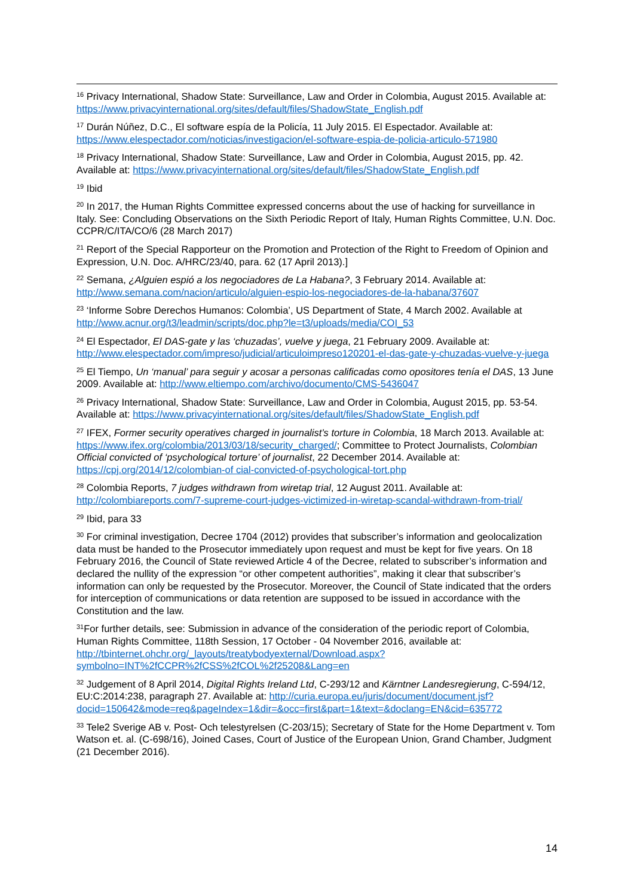<sup>16</sup> Privacy International, Shadow State: Surveillance, Law and Order in Colombia, August 2015. Available at: https://www.privacyinternational.org/sites/default/files/ShadowState_English.pdf
<sup>17</sup> Durán Núñez, D.C., El software espía de la Policía, 11 July 2015. El Espectador. Available at: https://www.elespectador.com/noticias/investigacion/el-software-espia-de-policia-articulo-571980
<sup>18</sup> Privacy International, Shadow State: Surveillance, Law and Order in Colombia, August 2015, pp. 42. Available at: https://www.privacyinternational.org/sites/default/files/ShadowState_English.pdf
<sup>19</sup> Ibid
<sup>20</sup> In 2017, the Human Rights Committee expressed concerns about the use of hacking for surveillance in Italy. See: Concluding Observations on the Sixth Periodic Report of Italy, Human Rights Committee, U.N. Doc. CCPR/C/ITA/CO/6 (28 March 2017)
<sup>21</sup> Report of the Special Rapporteur on the Promotion and Protection of the Right to Freedom of Opinion and Expression, U.N. Doc. A/HRC/23/40, para. 62 (17 April 2013).]
<sup>22</sup> Semana, ¿Alguien espió a los negociadores de La Habana?, 3 February 2014. Available at: http://www.semana.com/nacion/articulo/alguien-espio-los-negociadores-de-la-habana/37607
<sup>23</sup> ‘Informe Sobre Derechos Humanos: Colombia’, US Department of State, 4 March 2002. Available at http://www.acnur.org/t3/leadmin/scripts/doc.php?le=t3/uploads/media/COI_53
<sup>24</sup> El Espectador, El DAS-gate y las ‘chuzadas’, vuelve y juega, 21 February 2009. Available at: http://www.elespectador.com/impreso/judicial/articuloimpreso120201-el-das-gate-y-chuzadas-vuelve-y-juega
<sup>25</sup> El Tiempo, Un ‘manual’ para seguir y acosar a personas calificadas como opositores tenía el DAS, 13 June 2009. Available at: http://www.eltiempo.com/archivo/documento/CMS-5436047
<sup>26</sup> Privacy International, Shadow State: Surveillance, Law and Order in Colombia, August 2015, pp. 53-54. Available at: https://www.privacyinternational.org/sites/default/files/ShadowState_English.pdf
<sup>27</sup> IFEX, Former security operatives charged in journalist’s torture in Colombia, 18 March 2013. Available at: https://www.ifex.org/colombia/2013/03/18/security_charged/; Committee to Protect Journalists, Colombian Official convicted of ‘psychological torture’ of journalist, 22 December 2014. Available at: https://cpj.org/2014/12/colombian-of cial-convicted-of-psychological-tort.php
<sup>28</sup> Colombia Reports, 7 judges withdrawn from wiretap trial, 12 August 2011. Available at: http://colombiareports.com/7-supreme-court-judges-victimized-in-wiretap-scandal-withdrawn-from-trial/
<sup>29</sup> Ibid, para 33
<sup>30</sup> For criminal investigation, Decree 1704 (2012) provides that subscriber’s information and geolocalization data must be handed to the Prosecutor immediately upon request and must be kept for five years. On 18 February 2016, the Council of State reviewed Article 4 of the Decree, related to subscriber’s information and declared the nullity of the expression “or other competent authorities”, making it clear that subscriber’s information can only be requested by the Prosecutor. Moreover, the Council of State indicated that the orders for interception of communications or data retention are supposed to be issued in accordance with the Constitution and the law.
<sup>31</sup> For further details, see: Submission in advance of the consideration of the periodic report of Colombia, Human Rights Committee, 118th Session, 17 October - 04 November 2016, available at: http://tbinternet.ohchr.org/_layouts/treatybodyexternal/Download.aspx?symbolno=INT%2fCCPR%2fCSS%2fCOL%2f25208&Lang=en
<sup>32</sup> Judgement of 8 April 2014, Digital Rights Ireland Ltd, C-293/12 and Kärntner Landesregierung, C-594/12, EU:C:2014:238, paragraph 27. Available at: http://curia.europa.eu/juris/document/document.jsf?docid=150642&mode=req&pageIndex=1&dir=&occ=first&part=1&text=&doclang=EN&cid=635772
<sup>33</sup> Tele2 Sverige AB v. Post- Och telestyrelsen (C-203/15); Secretary of State for the Home Department v. Tom Watson et. al. (C-698/16), Joined Cases, Court of Justice of the European Union, Grand Chamber, Judgment (21 December 2016).
14